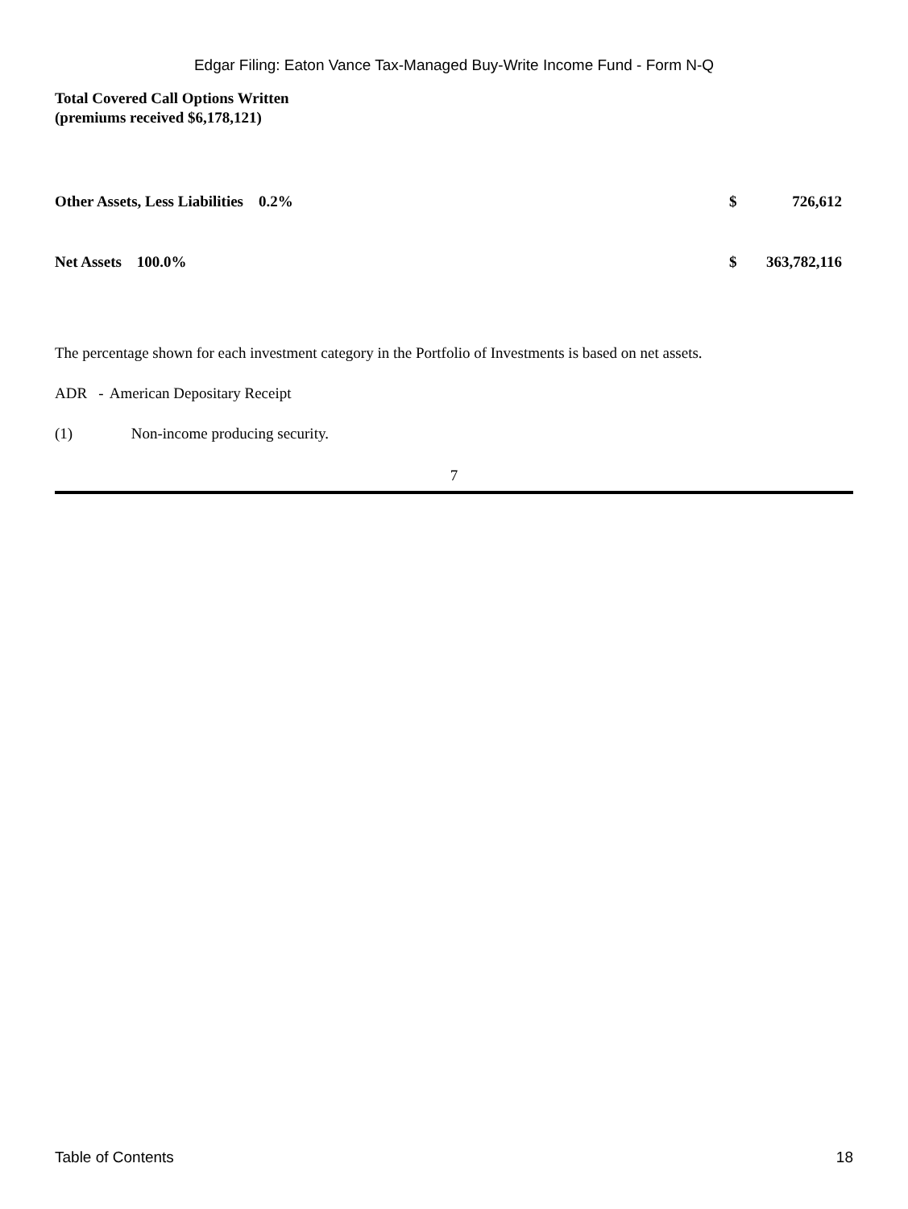Edgar Filing: Eaton Vance Tax-Managed Buy-Write Income Fund - Form N-Q
Total Covered Call Options Written
(premiums received $6,178,121)
| Other Assets, Less Liabilities 0.2% | $ | 726,612 |
| Net Assets 100.0% | $ | 363,782,116 |
The percentage shown for each investment category in the Portfolio of Investments is based on net assets.
ADR - American Depositary Receipt
(1) Non-income producing security.
7
Table of Contents 18